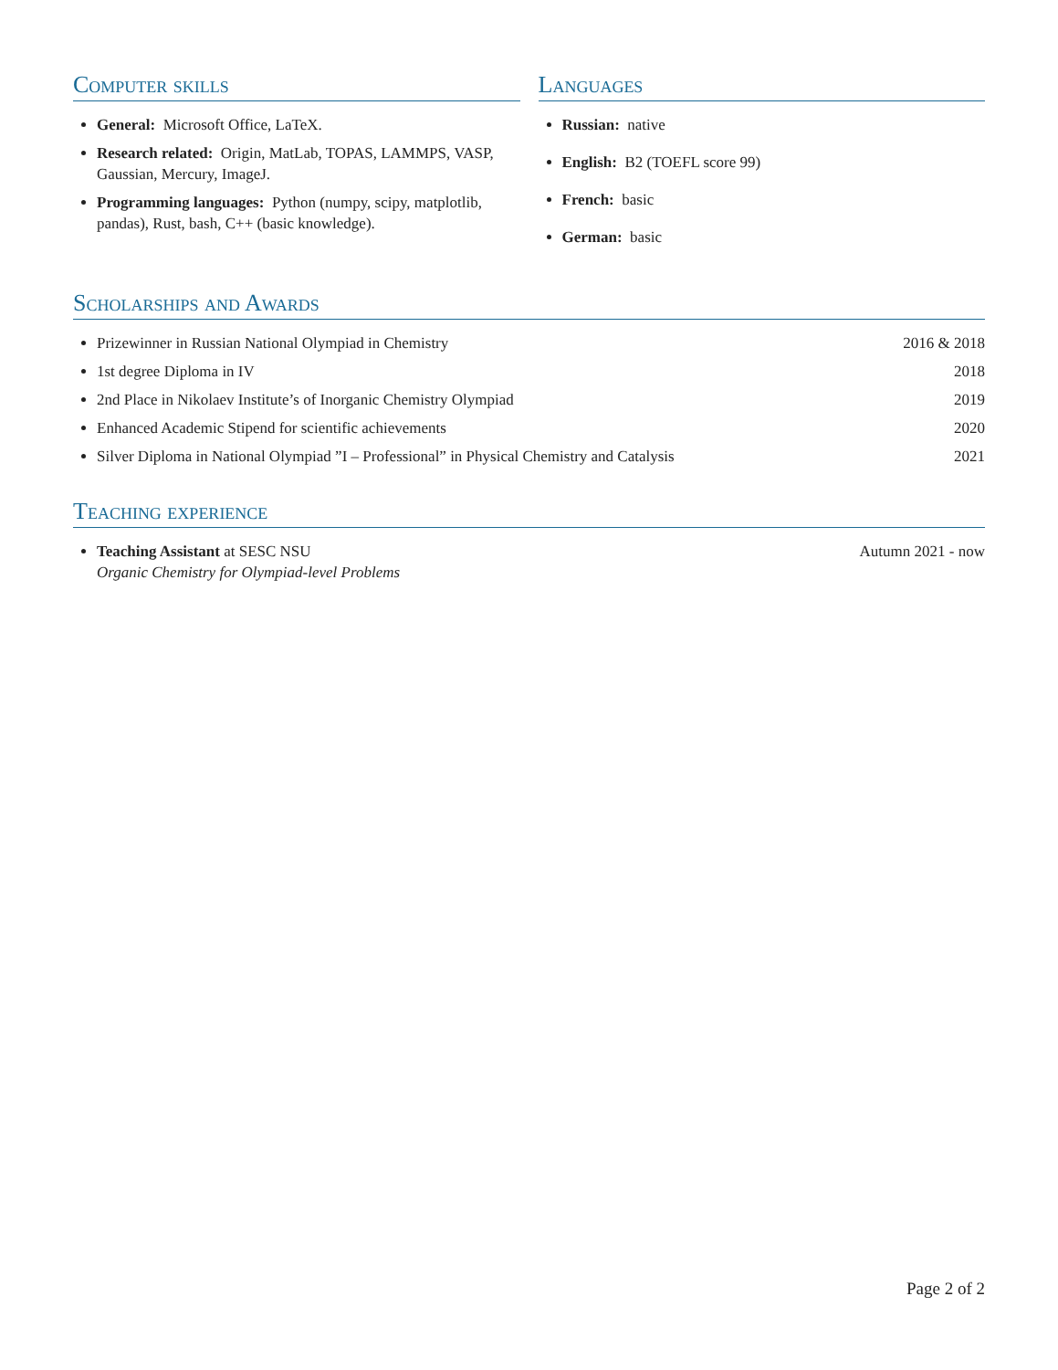Computer skills
General: Microsoft Office, LaTeX.
Research related: Origin, MatLab, TOPAS, LAMMPS, VASP, Gaussian, Mercury, ImageJ.
Programming languages: Python (numpy, scipy, matplotlib, pandas), Rust, bash, C++ (basic knowledge).
Languages
Russian: native
English: B2 (TOEFL score 99)
French: basic
German: basic
Scholarships and Awards
Prizewinner in Russian National Olympiad in Chemistry 2016 & 2018
1st degree Diploma in IV 2018
2nd Place in Nikolaev Institute’s of Inorganic Chemistry Olympiad 2019
Enhanced Academic Stipend for scientific achievements 2020
Silver Diploma in National Olympiad ”I – Professional” in Physical Chemistry and Catalysis 2021
Teaching experience
Teaching Assistant at SESC NSU Autumn 2021 - now
Organic Chemistry for Olympiad-level Problems
Page 2 of 2